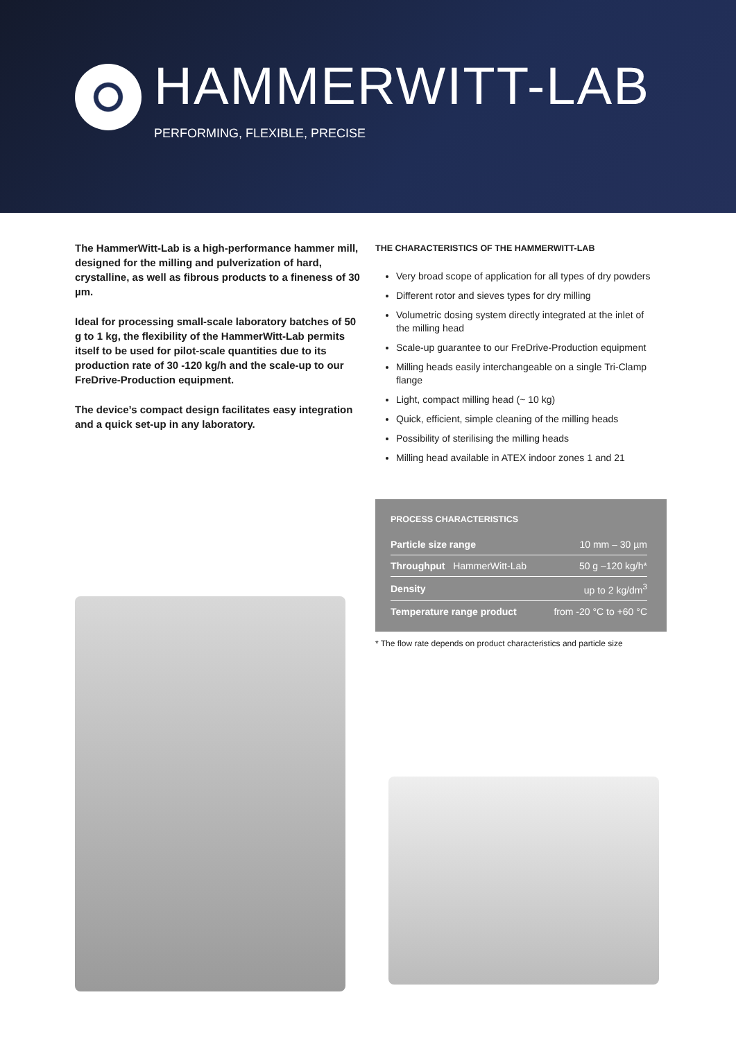HAMMERWITT-LAB
PERFORMING, FLEXIBLE, PRECISE
The HammerWitt-Lab is a high-performance hammer mill, designed for the milling and pulverization of hard, crystalline, as well as fibrous products to a fineness of 30 µm.
Ideal for processing small-scale laboratory batches of 50 g to 1 kg, the flexibility of the HammerWitt-Lab permits itself to be used for pilot-scale quantities due to its production rate of 30 -120 kg/h and the scale-up to our FreDrive-Production equipment.
The device’s compact design facilitates easy integration and a quick set-up in any laboratory.
THE CHARACTERISTICS OF THE HAMMERWITT-LAB
Very broad scope of application for all types of dry powders
Different rotor and sieves types for dry milling
Volumetric dosing system directly integrated at the inlet of the milling head
Scale-up guarantee to our FreDrive-Production equipment
Milling heads easily interchangeable on a single Tri-Clamp flange
Light, compact milling head (~ 10 kg)
Quick, efficient, simple cleaning of the milling heads
Possibility of sterilising the milling heads
Milling head available in ATEX indoor zones 1 and 21
PROCESS CHARACTERISTICS
| Particle size range | 10 mm – 30 µm |
| Throughput HammerWitt-Lab | 50 g –120 kg/h* |
| Density | up to 2 kg/dm<sup>3</sup> |
| Temperature range product | from -20 °C to +60 °C |
* The flow rate depends on product characteristics and particle size